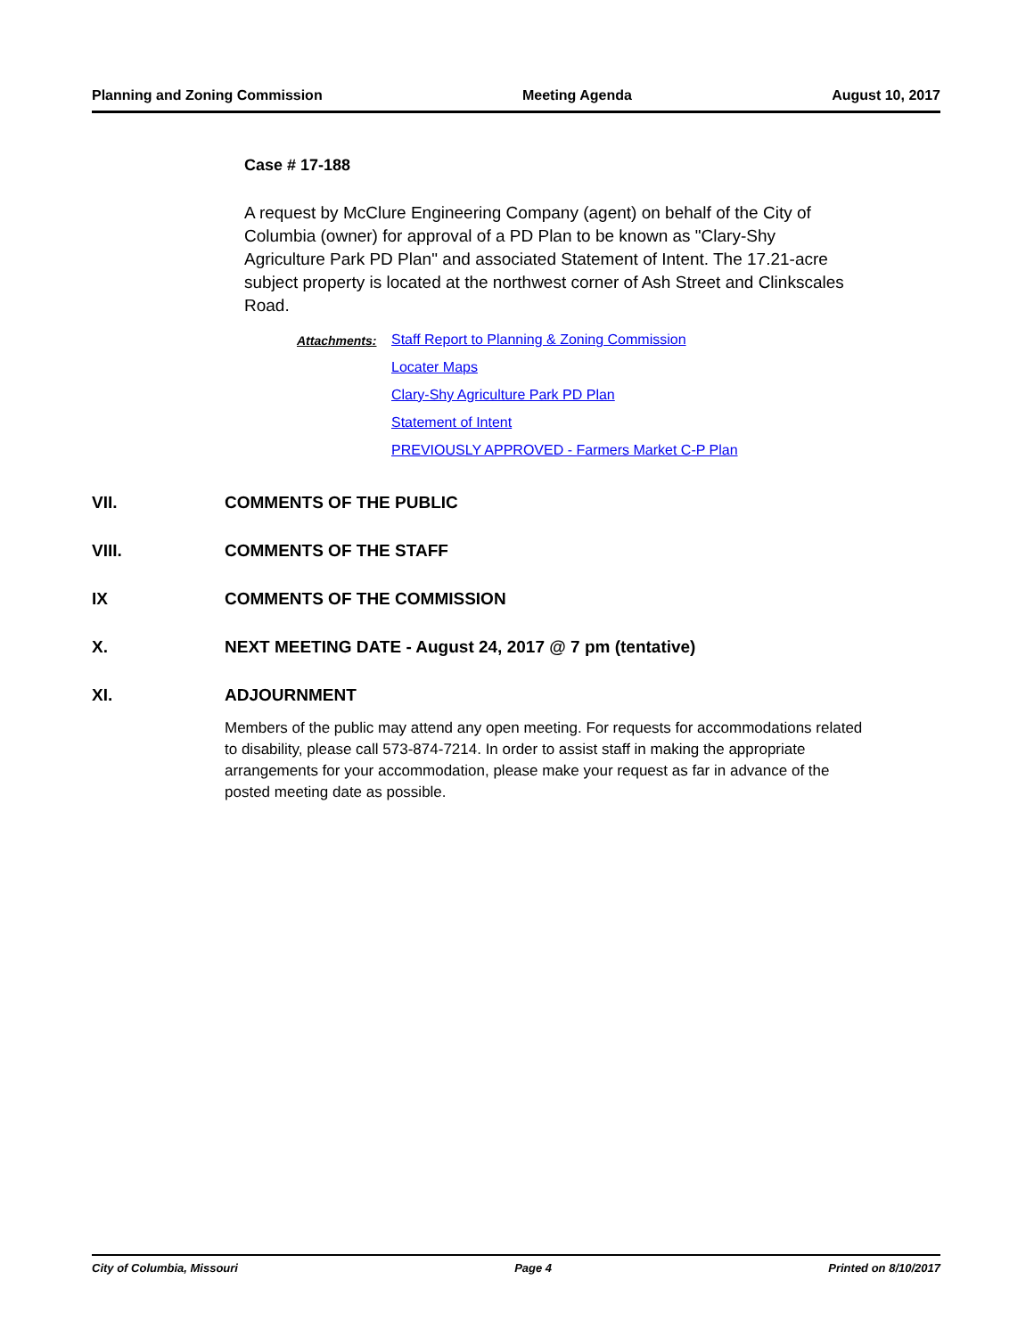Planning and Zoning Commission Meeting Agenda August 10, 2017
Case # 17-188
A request by McClure Engineering Company (agent) on behalf of the City of Columbia (owner) for approval of a PD Plan to be known as "Clary-Shy Agriculture Park PD Plan" and associated Statement of Intent. The 17.21-acre subject property is located at the northwest corner of Ash Street and Clinkscales Road.
Attachments: Staff Report to Planning & Zoning Commission
Locater Maps
Clary-Shy Agriculture Park PD Plan
Statement of Intent
PREVIOUSLY APPROVED - Farmers Market C-P Plan
VII. COMMENTS OF THE PUBLIC
VIII. COMMENTS OF THE STAFF
IX COMMENTS OF THE COMMISSION
X. NEXT MEETING DATE - August 24, 2017 @ 7 pm (tentative)
XI. ADJOURNMENT
Members of the public may attend any open meeting. For requests for accommodations related to disability, please call 573-874-7214. In order to assist staff in making the appropriate arrangements for your accommodation, please make your request as far in advance of the posted meeting date as possible.
City of Columbia, Missouri Page 4 Printed on 8/10/2017